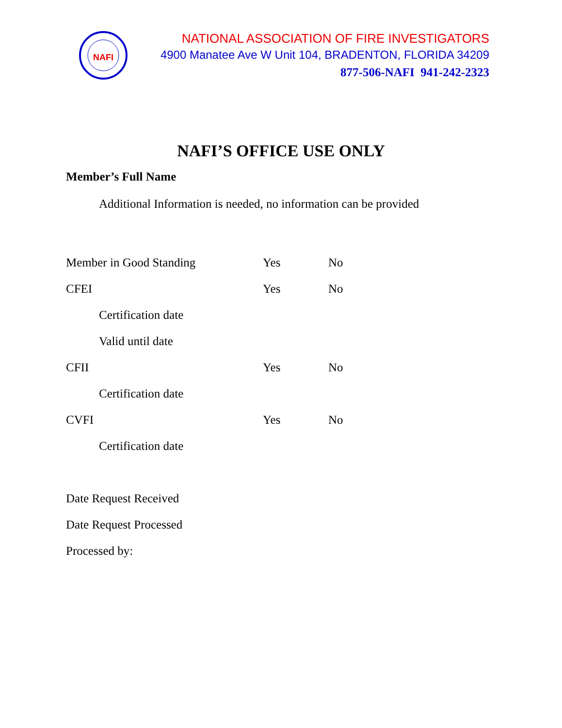NAFI
NATIONAL ASSOCIATION OF FIRE INVESTIGATORS
4900 Manatee Ave W Unit 104, BRADENTON, FLORIDA 34209
877-506-NAFI 941-242-2323
NAFI’S OFFICE USE ONLY
Member’s Full Name
Additional Information is needed, no information can be provided
Member in Good Standing Yes No
CFEI Yes No
Certification date
Valid until date
CFII Yes No
Certification date
CVFI Yes No
Certification date
Date Request Received
Date Request Processed
Processed by: